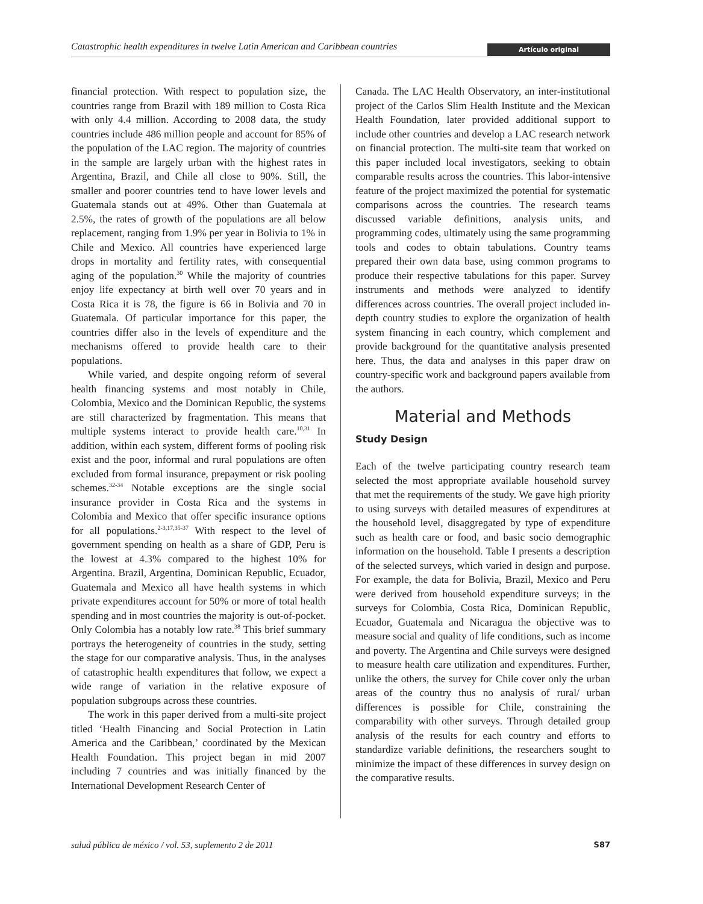Catastrophic health expenditures in twelve Latin American and Caribbean countries Artículo original
financial protection. With respect to population size, the countries range from Brazil with 189 million to Costa Rica with only 4.4 million. According to 2008 data, the study countries include 486 million people and account for 85% of the population of the LAC region. The majority of countries in the sample are largely urban with the highest rates in Argentina, Brazil, and Chile all close to 90%. Still, the smaller and poorer countries tend to have lower levels and Guatemala stands out at 49%. Other than Guatemala at 2.5%, the rates of growth of the populations are all below replacement, ranging from 1.9% per year in Bolivia to 1% in Chile and Mexico. All countries have experienced large drops in mortality and fertility rates, with consequential aging of the population.<sup>30</sup> While the majority of countries enjoy life expectancy at birth well over 70 years and in Costa Rica it is 78, the figure is 66 in Bolivia and 70 in Guatemala. Of particular importance for this paper, the countries differ also in the levels of expenditure and the mechanisms offered to provide health care to their populations.
While varied, and despite ongoing reform of several health financing systems and most notably in Chile, Colombia, Mexico and the Dominican Republic, the systems are still characterized by fragmentation. This means that multiple systems interact to provide health care.<sup>10,31</sup> In addition, within each system, different forms of pooling risk exist and the poor, informal and rural populations are often excluded from formal insurance, prepayment or risk pooling schemes.<sup>32-34</sup> Notable exceptions are the single social insurance provider in Costa Rica and the systems in Colombia and Mexico that offer specific insurance options for all populations.<sup>2-3,17,35-37</sup> With respect to the level of government spending on health as a share of GDP, Peru is the lowest at 4.3% compared to the highest 10% for Argentina. Brazil, Argentina, Dominican Republic, Ecuador, Guatemala and Mexico all have health systems in which private expenditures account for 50% or more of total health spending and in most countries the majority is out-of-pocket. Only Colombia has a notably low rate.<sup>38</sup> This brief summary portrays the heterogeneity of countries in the study, setting the stage for our comparative analysis. Thus, in the analyses of catastrophic health expenditures that follow, we expect a wide range of variation in the relative exposure of population subgroups across these countries.
The work in this paper derived from a multi-site project titled ‘Health Financing and Social Protection in Latin America and the Caribbean,’ coordinated by the Mexican Health Foundation. This project began in mid 2007 including 7 countries and was initially financed by the International Development Research Center of
Canada. The LAC Health Observatory, an inter-institutional project of the Carlos Slim Health Institute and the Mexican Health Foundation, later provided additional support to include other countries and develop a LAC research network on financial protection. The multi-site team that worked on this paper included local investigators, seeking to obtain comparable results across the countries. This labor-intensive feature of the project maximized the potential for systematic comparisons across the countries. The research teams discussed variable definitions, analysis units, and programming codes, ultimately using the same programming tools and codes to obtain tabulations. Country teams prepared their own data base, using common programs to produce their respective tabulations for this paper. Survey instruments and methods were analyzed to identify differences across countries. The overall project included in-depth country studies to explore the organization of health system financing in each country, which complement and provide background for the quantitative analysis presented here. Thus, the data and analyses in this paper draw on country-specific work and background papers available from the authors.
Material and Methods
Study Design
Each of the twelve participating country research team selected the most appropriate available household survey that met the requirements of the study. We gave high priority to using surveys with detailed measures of expenditures at the household level, disaggregated by type of expenditure such as health care or food, and basic socio demographic information on the household. Table I presents a description of the selected surveys, which varied in design and purpose. For example, the data for Bolivia, Brazil, Mexico and Peru were derived from household expenditure surveys; in the surveys for Colombia, Costa Rica, Dominican Republic, Ecuador, Guatemala and Nicaragua the objective was to measure social and quality of life conditions, such as income and poverty. The Argentina and Chile surveys were designed to measure health care utilization and expenditures. Further, unlike the others, the survey for Chile cover only the urban areas of the country thus no analysis of rural/ urban differences is possible for Chile, constraining the comparability with other surveys. Through detailed group analysis of the results for each country and efforts to standardize variable definitions, the researchers sought to minimize the impact of these differences in survey design on the comparative results.
salud pública de méxico / vol. 53, suplemento 2 de 2011 S87